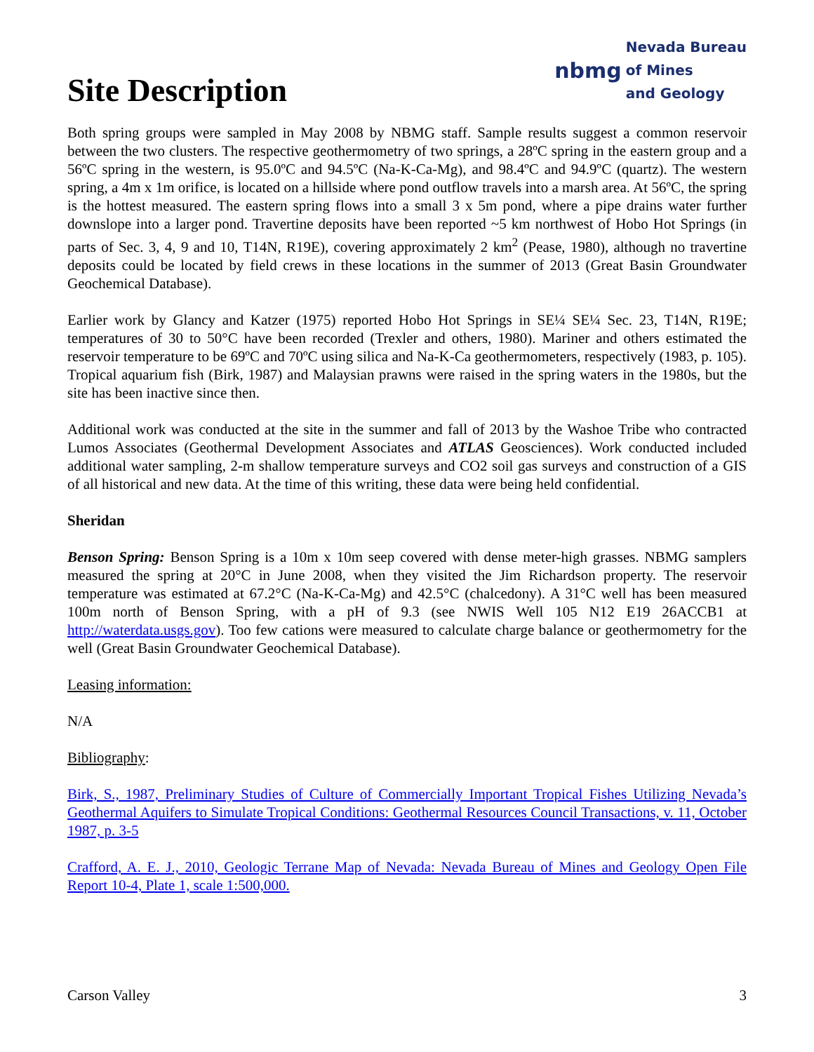Site Description
nbmg Nevada Bureau
of Mines
and Geology
Both spring groups were sampled in May 2008 by NBMG staff. Sample results suggest a common reservoir between the two clusters. The respective geothermometry of two springs, a 28ºC spring in the eastern group and a 56ºC spring in the western, is 95.0ºC and 94.5ºC (Na-K-Ca-Mg), and 98.4ºC and 94.9ºC (quartz). The western spring, a 4m x 1m orifice, is located on a hillside where pond outflow travels into a marsh area. At 56ºC, the spring is the hottest measured. The eastern spring flows into a small 3 x 5m pond, where a pipe drains water further downslope into a larger pond. Travertine deposits have been reported ~5 km northwest of Hobo Hot Springs (in parts of Sec. 3, 4, 9 and 10, T14N, R19E), covering approximately 2 km<sup>2</sup> (Pease, 1980), although no travertine deposits could be located by field crews in these locations in the summer of 2013 (Great Basin Groundwater Geochemical Database).
Earlier work by Glancy and Katzer (1975) reported Hobo Hot Springs in SE¼ SE¼ Sec. 23, T14N, R19E; temperatures of 30 to 50°C have been recorded (Trexler and others, 1980). Mariner and others estimated the reservoir temperature to be 69ºC and 70ºC using silica and Na-K-Ca geothermometers, respectively (1983, p. 105). Tropical aquarium fish (Birk, 1987) and Malaysian prawns were raised in the spring waters in the 1980s, but the site has been inactive since then.
Additional work was conducted at the site in the summer and fall of 2013 by the Washoe Tribe who contracted Lumos Associates (Geothermal Development Associates and ATLAS Geosciences). Work conducted included additional water sampling, 2-m shallow temperature surveys and CO2 soil gas surveys and construction of a GIS of all historical and new data. At the time of this writing, these data were being held confidential.
Sheridan
Benson Spring: Benson Spring is a 10m x 10m seep covered with dense meter-high grasses. NBMG samplers measured the spring at 20°C in June 2008, when they visited the Jim Richardson property. The reservoir temperature was estimated at 67.2°C (Na-K-Ca-Mg) and 42.5°C (chalcedony). A 31°C well has been measured 100m north of Benson Spring, with a pH of 9.3 (see NWIS Well 105 N12 E19 26ACCB1 at http://waterdata.usgs.gov). Too few cations were measured to calculate charge balance or geothermometry for the well (Great Basin Groundwater Geochemical Database).
Leasing information:
N/A
Bibliography:
Birk, S., 1987, Preliminary Studies of Culture of Commercially Important Tropical Fishes Utilizing Nevada’s Geothermal Aquifers to Simulate Tropical Conditions: Geothermal Resources Council Transactions, v. 11, October 1987, p. 3-5
Crafford, A. E. J., 2010, Geologic Terrane Map of Nevada: Nevada Bureau of Mines and Geology Open File Report 10-4, Plate 1, scale 1:500,000.
Carson Valley 3